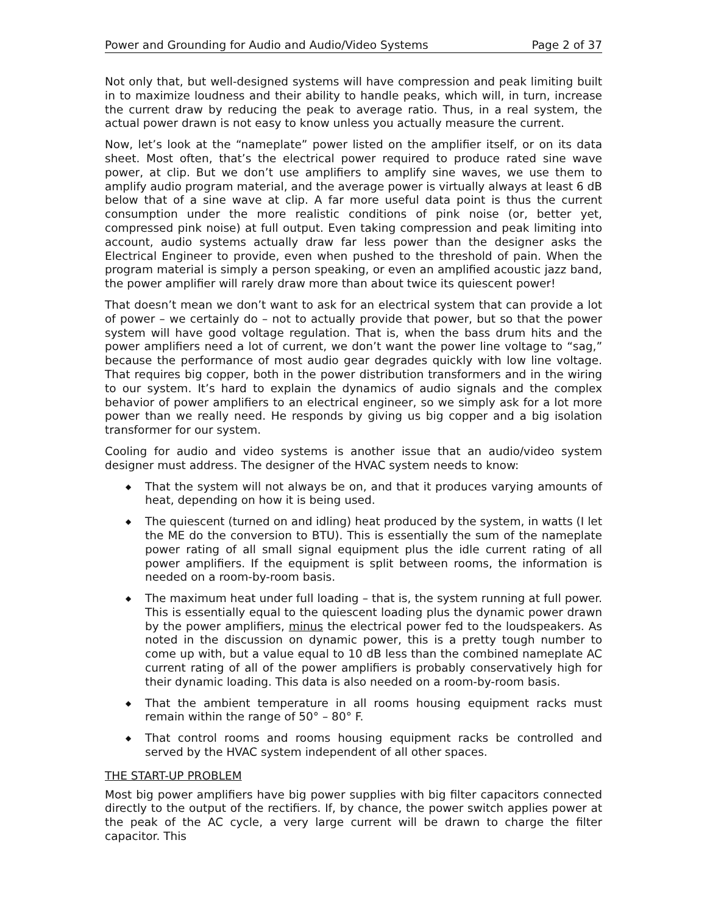Power and Grounding for Audio and Audio/Video Systems Page 2 of 37
Not only that, but well-designed systems will have compression and peak limiting built in to maximize loudness and their ability to handle peaks, which will, in turn, increase the current draw by reducing the peak to average ratio. Thus, in a real system, the actual power drawn is not easy to know unless you actually measure the current.
Now, let’s look at the “nameplate” power listed on the amplifier itself, or on its data sheet. Most often, that’s the electrical power required to produce rated sine wave power, at clip. But we don’t use amplifiers to amplify sine waves, we use them to amplify audio program material, and the average power is virtually always at least 6 dB below that of a sine wave at clip. A far more useful data point is thus the current consumption under the more realistic conditions of pink noise (or, better yet, compressed pink noise) at full output. Even taking compression and peak limiting into account, audio systems actually draw far less power than the designer asks the Electrical Engineer to provide, even when pushed to the threshold of pain. When the program material is simply a person speaking, or even an amplified acoustic jazz band, the power amplifier will rarely draw more than about twice its quiescent power!
That doesn’t mean we don’t want to ask for an electrical system that can provide a lot of power – we certainly do – not to actually provide that power, but so that the power system will have good voltage regulation. That is, when the bass drum hits and the power amplifiers need a lot of current, we don’t want the power line voltage to “sag,” because the performance of most audio gear degrades quickly with low line voltage. That requires big copper, both in the power distribution transformers and in the wiring to our system. It’s hard to explain the dynamics of audio signals and the complex behavior of power amplifiers to an electrical engineer, so we simply ask for a lot more power than we really need. He responds by giving us big copper and a big isolation transformer for our system.
Cooling for audio and video systems is another issue that an audio/video system designer must address. The designer of the HVAC system needs to know:
◆ That the system will not always be on, and that it produces varying amounts of heat, depending on how it is being used.
◆ The quiescent (turned on and idling) heat produced by the system, in watts (I let the ME do the conversion to BTU). This is essentially the sum of the nameplate power rating of all small signal equipment plus the idle current rating of all power amplifiers. If the equipment is split between rooms, the information is needed on a room-by-room basis.
◆ The maximum heat under full loading – that is, the system running at full power. This is essentially equal to the quiescent loading plus the dynamic power drawn by the power amplifiers, minus the electrical power fed to the loudspeakers. As noted in the discussion on dynamic power, this is a pretty tough number to come up with, but a value equal to 10 dB less than the combined nameplate AC current rating of all of the power amplifiers is probably conservatively high for their dynamic loading. This data is also needed on a room-by-room basis.
◆ That the ambient temperature in all rooms housing equipment racks must remain within the range of 50° – 80° F.
◆ That control rooms and rooms housing equipment racks be controlled and served by the HVAC system independent of all other spaces.
THE START-UP PROBLEM
Most big power amplifiers have big power supplies with big filter capacitors connected directly to the output of the rectifiers. If, by chance, the power switch applies power at the peak of the AC cycle, a very large current will be drawn to charge the filter capacitor. This